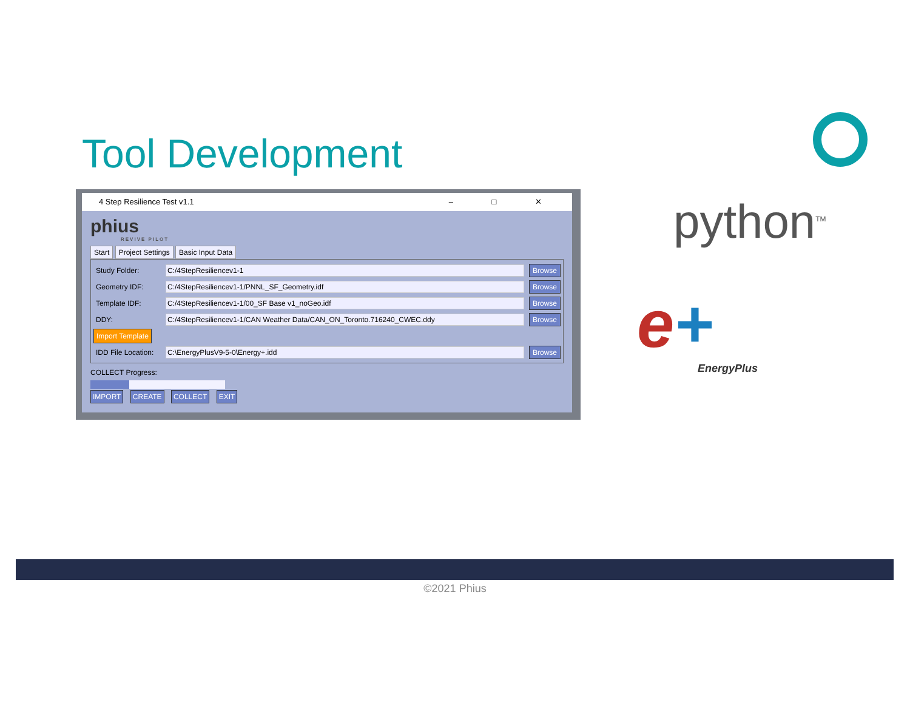Tool Development
4 Step Resilience Test v1.1 – □ ✕
phius
REVIVE PILOT
Start Project Settings Basic Input Data
Study Folder: C:/4StepResiliencev1-1 Browse
Geometry IDF: C:/4StepResiliencev1-1/PNNL_SF_Geometry.idf Browse
Template IDF: C:/4StepResiliencev1-1/00_SF Base v1_noGeo.idf Browse
DDY: C:/4StepResiliencev1-1/CAN Weather Data/CAN_ON_Toronto.716240_CWEC.ddy Browse
Import Template
IDD File Location: C:\EnergyPlusV9-5-0\Energy+.idd Browse
COLLECT Progress:
IMPORT CREATE COLLECT EXIT
python<sup>TM</sup>
e+
EnergyPlus
©2021 Phius